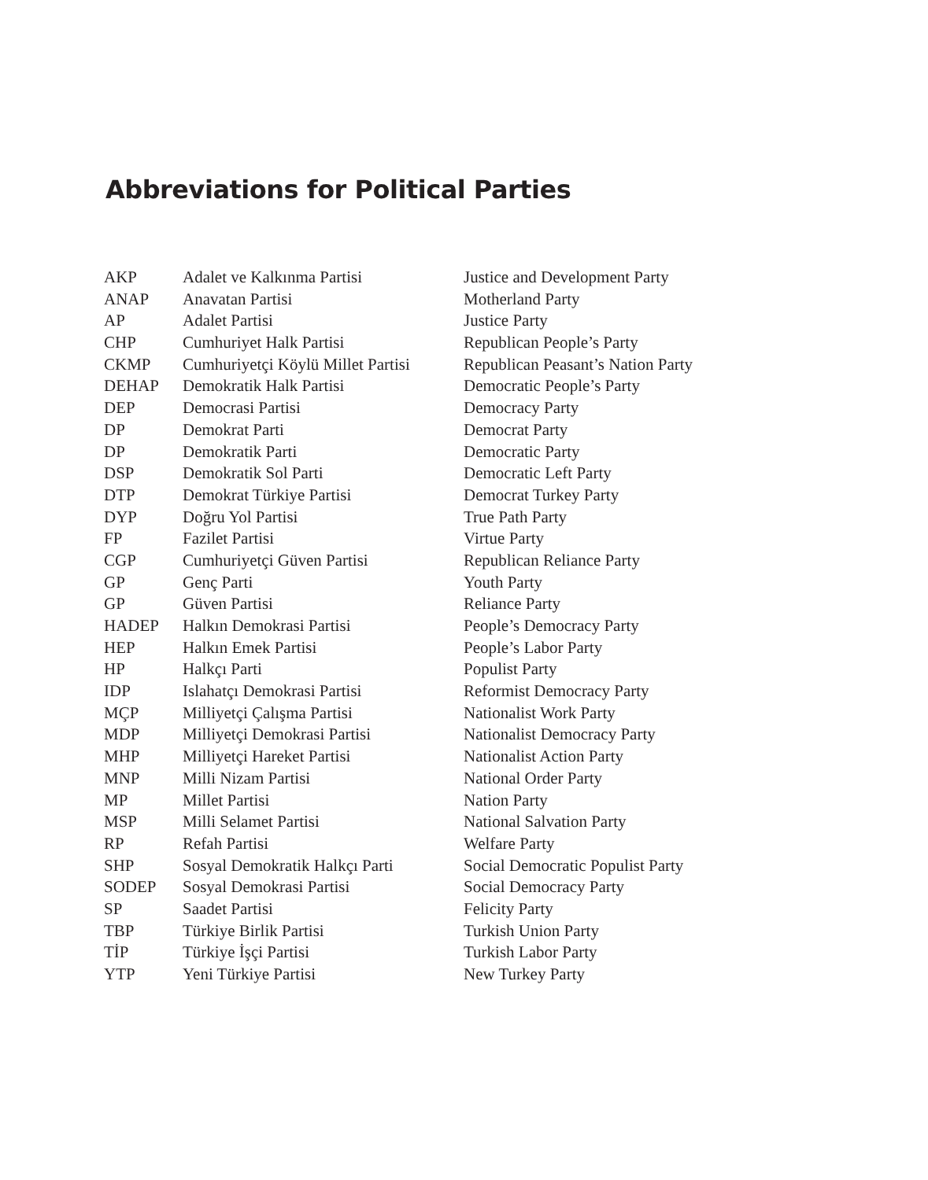Abbreviations for Political Parties
| AKP | Adalet ve Kalkınma Partisi | Justice and Development Party |
| ANAP | Anavatan Partisi | Motherland Party |
| AP | Adalet Partisi | Justice Party |
| CHP | Cumhuriyet Halk Partisi | Republican People’s Party |
| CKMP | Cumhuriyetçi Köylü Millet Partisi | Republican Peasant’s Nation Party |
| DEHAP | Demokratik Halk Partisi | Democratic People’s Party |
| DEP | Democrasi Partisi | Democracy Party |
| DP | Demokrat Parti | Democrat Party |
| DP | Demokratik Parti | Democratic Party |
| DSP | Demokratik Sol Parti | Democratic Left Party |
| DTP | Demokrat Türkiye Partisi | Democrat Turkey Party |
| DYP | Doğru Yol Partisi | True Path Party |
| FP | Fazilet Partisi | Virtue Party |
| CGP | Cumhuriyetçi Güven Partisi | Republican Reliance Party |
| GP | Genç Parti | Youth Party |
| GP | Güven Partisi | Reliance Party |
| HADEP | Halkın Demokrasi Partisi | People’s Democracy Party |
| HEP | Halkın Emek Partisi | People’s Labor Party |
| HP | Halkçı Parti | Populist Party |
| IDP | Islahatçı Demokrasi Partisi | Reformist Democracy Party |
| MÇP | Milliyetçi Çalışma Partisi | Nationalist Work Party |
| MDP | Milliyetçi Demokrasi Partisi | Nationalist Democracy Party |
| MHP | Milliyetçi Hareket Partisi | Nationalist Action Party |
| MNP | Milli Nizam Partisi | National Order Party |
| MP | Millet Partisi | Nation Party |
| MSP | Milli Selamet Partisi | National Salvation Party |
| RP | Refah Partisi | Welfare Party |
| SHP | Sosyal Demokratik Halkçı Parti | Social Democratic Populist Party |
| SODEP | Sosyal Demokrasi Partisi | Social Democracy Party |
| SP | Saadet Partisi | Felicity Party |
| TBP | Türkiye Birlik Partisi | Turkish Union Party |
| TİP | Türkiye İşçi Partisi | Turkish Labor Party |
| YTP | Yeni Türkiye Partisi | New Turkey Party |